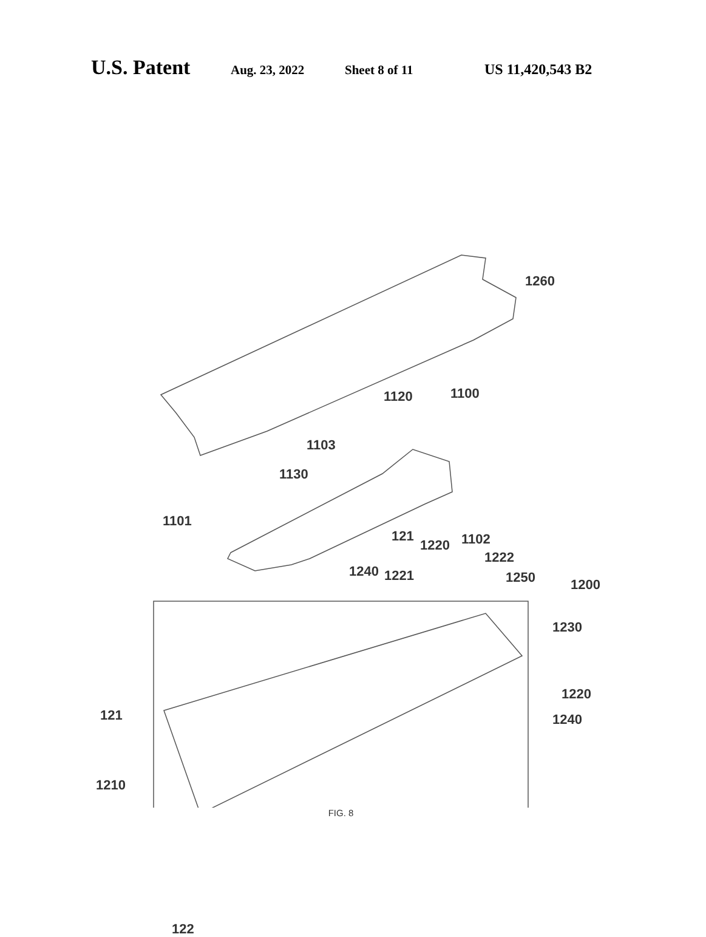U.S. Patent Aug. 23, 2022 Sheet 8 of 11 US 11,420,543 B2
1260
1100
1120
1103
1130
1101
1102
121
1220
1222
1240 1221 1250 1200
1230
1220
121 1240
1210
122
FIG. 8